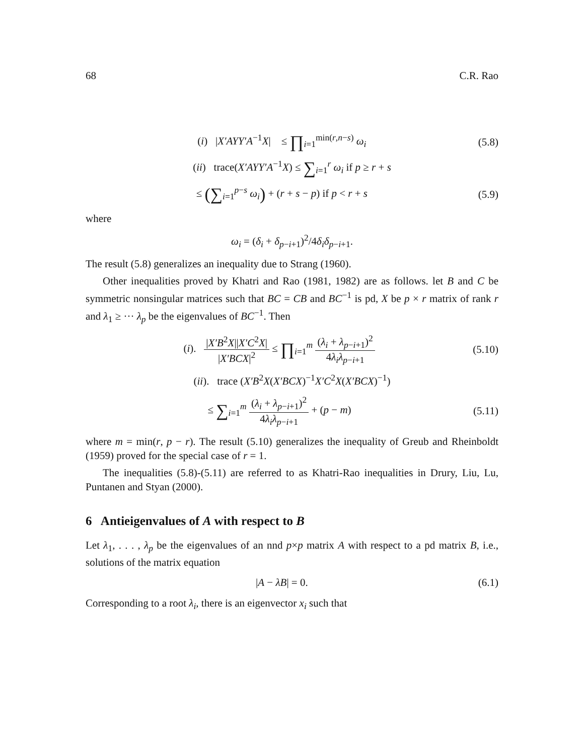68 C.R. Rao
(i) |X′AYY′A<sup>−1</sup>X| ≤ ∏<sub>i=1</sub><sup>min(r,n−s)</sup> ω<sub>i</sub>
(5.8)
(ii) trace(X′AYY′A<sup>−1</sup>X) ≤ ∑<sub>i=1</sub><sup>r</sup> ω<sub>i</sub> if p ≥ r + s
≤ (∑<sub>i=1</sub><sup>p−s</sup> ω<sub>i</sub>) + (r + s − p) if p < r + s
(5.9)
where
ω<sub>i</sub> = (δ<sub>i</sub> + δ<sub>p−i+1</sub>)<sup>2</sup>/4δ<sub>i</sub>δ<sub>p−i+1</sub>.
The result (5.8) generalizes an inequality due to Strang (1960).
Other inequalities proved by Khatri and Rao (1981, 1982) are as follows. let B and C be symmetric nonsingular matrices such that BC = CB and BC<sup>−1</sup> is pd, X be p × r matrix of rank r and λ<sub>1</sub> ≥ ··· λ<sub>p</sub> be the eigenvalues of BC<sup>−1</sup>. Then
(i). |X′B<sup>2</sup>X||X′C<sup>2</sup>X| |X′BCX|<sup>2</sup> ≤ ∏<sub>i=1</sub><sup>m</sup> (λ<sub>i</sub> + λ<sub>p−i+1</sub>)<sup>2</sup> 4λ<sub>i</sub>λ<sub>p−i+1</sub>
(5.10)
(ii). trace (X′B<sup>2</sup>X(X′BCX)<sup>−1</sup>X′C<sup>2</sup>X(X′BCX)<sup>−1</sup>)
≤ ∑<sub>i=1</sub><sup>m</sup> (λ<sub>i</sub> + λ<sub>p−i+1</sub>)<sup>2</sup> 4λ<sub>i</sub>λ<sub>p−i+1</sub> + (p − m)
(5.11)
where m = min(r, p − r). The result (5.10) generalizes the inequality of Greub and Rheinboldt (1959) proved for the special case of r = 1.
The inequalities (5.8)-(5.11) are referred to as Khatri-Rao inequalities in Drury, Liu, Lu, Puntanen and Styan (2000).
6 Antieigenvalues of A with respect to B
Let λ<sub>1</sub>, . . . , λ<sub>p</sub> be the eigenvalues of an nnd p×p matrix A with respect to a pd matrix B, i.e., solutions of the matrix equation
|A − λB| = 0. (6.1)
Corresponding to a root λ<sub>i</sub>, there is an eigenvector x<sub>i</sub> such that